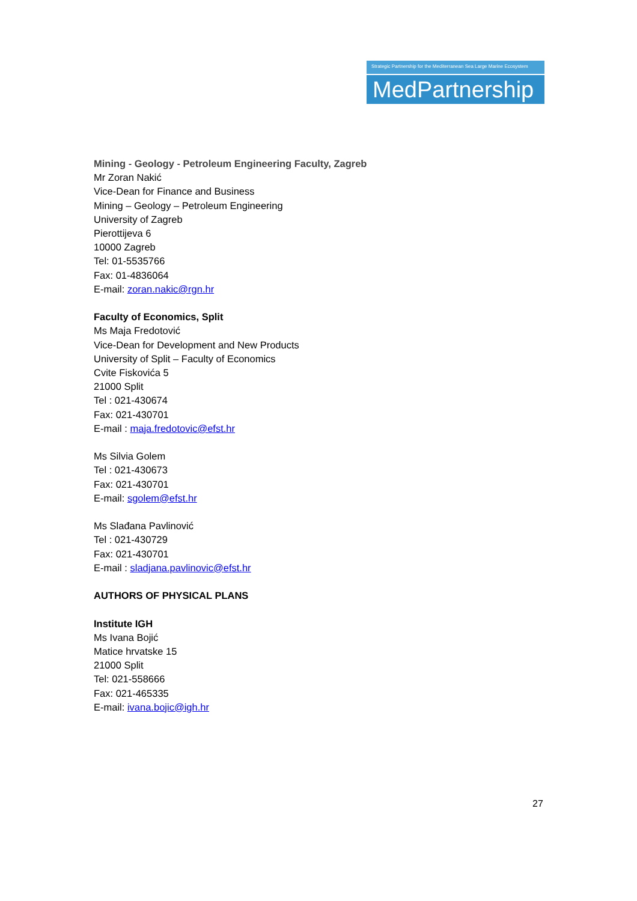Strategic Partnership for the Mediterranean Sea Large Marine Ecosystem
MedPartnership
Mining - Geology - Petroleum Engineering Faculty, Zagreb
Mr Zoran Nakić
Vice-Dean for Finance and Business
Mining – Geology – Petroleum Engineering
University of Zagreb
Pierottijeva 6
10000 Zagreb
Tel: 01-5535766
Fax: 01-4836064
E-mail: zoran.nakic@rgn.hr
Faculty of Economics, Split
Ms Maja Fredotović
Vice-Dean for Development and New Products
University of Split – Faculty of Economics
Cvite Fiskovića 5
21000 Split
Tel : 021-430674
Fax: 021-430701
E-mail : maja.fredotovic@efst.hr
Ms Silvia Golem
Tel : 021-430673
Fax: 021-430701
E-mail: sgolem@efst.hr
Ms Slađana Pavlinović
Tel : 021-430729
Fax: 021-430701
E-mail : sladjana.pavlinovic@efst.hr
AUTHORS OF PHYSICAL PLANS
Institute IGH
Ms Ivana Bojić
Matice hrvatske 15
21000 Split
Tel: 021-558666
Fax: 021-465335
E-mail: ivana.bojic@igh.hr
27